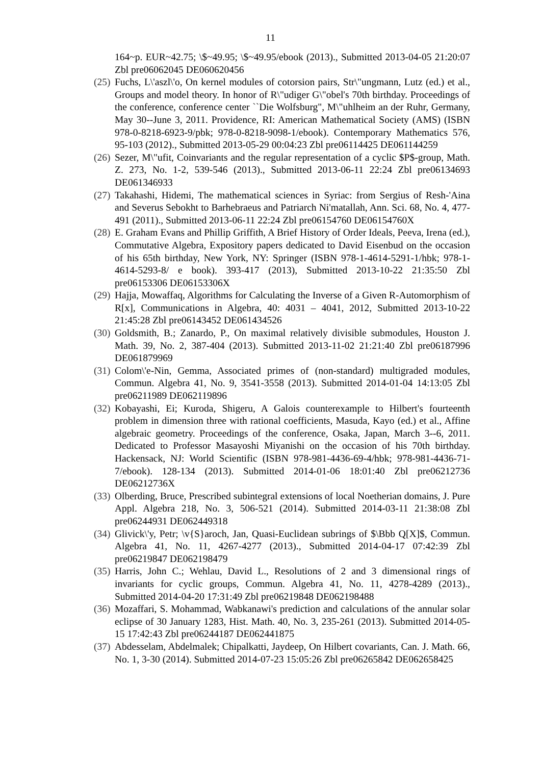11
164~p. EUR~42.75; \$~49.95; \$~49.95/ebook (2013)., Submitted 2013-04-05 21:20:07 Zbl pre06062045 DE060620456
(25) Fuchs, L\'aszl\'o, On kernel modules of cotorsion pairs, Str\"ungmann, Lutz (ed.) et al., Groups and model theory. In honor of R\"udiger G\"obel's 70th birthday. Proceedings of the conference, conference center ``Die Wolfsburg", M\"uhlheim an der Ruhr, Germany, May 30--June 3, 2011. Providence, RI: American Mathematical Society (AMS) (ISBN 978-0-8218-6923-9/pbk; 978-0-8218-9098-1/ebook). Contemporary Mathematics 576, 95-103 (2012)., Submitted 2013-05-29 00:04:23 Zbl pre06114425 DE061144259
(26) Sezer, M\"ufit, Coinvariants and the regular representation of a cyclic $P$-group, Math. Z. 273, No. 1-2, 539-546 (2013)., Submitted 2013-06-11 22:24 Zbl pre06134693 DE061346933
(27) Takahashi, Hidemi, The mathematical sciences in Syriac: from Sergius of Resh-'Aina and Severus Sebokht to Barhebraeus and Patriarch Ni'matallah, Ann. Sci. 68, No. 4, 477-491 (2011)., Submitted 2013-06-11 22:24 Zbl pre06154760 DE06154760X
(28) E. Graham Evans and Phillip Griffith, A Brief History of Order Ideals, Peeva, Irena (ed.), Commutative Algebra, Expository papers dedicated to David Eisenbud on the occasion of his 65th birthday, New York, NY: Springer (ISBN 978-1-4614-5291-1/hbk; 978-1-4614-5293-8/ e book). 393-417 (2013), Submitted 2013-10-22 21:35:50 Zbl pre06153306 DE06153306X
(29) Hajja, Mowaffaq, Algorithms for Calculating the Inverse of a Given R-Automorphism of R[x], Communications in Algebra, 40: 4031 – 4041, 2012, Submitted 2013-10-22 21:45:28 Zbl pre06143452 DE061434526
(30) Goldsmith, B.; Zanardo, P., On maximal relatively divisible submodules, Houston J. Math. 39, No. 2, 387-404 (2013). Submitted 2013-11-02 21:21:40 Zbl pre06187996 DE061879969
(31) Colom\'e-Nin, Gemma, Associated primes of (non-standard) multigraded modules, Commun. Algebra 41, No. 9, 3541-3558 (2013). Submitted 2014-01-04 14:13:05 Zbl pre06211989 DE062119896
(32) Kobayashi, Ei; Kuroda, Shigeru, A Galois counterexample to Hilbert's fourteenth problem in dimension three with rational coefficients, Masuda, Kayo (ed.) et al., Affine algebraic geometry. Proceedings of the conference, Osaka, Japan, March 3--6, 2011. Dedicated to Professor Masayoshi Miyanishi on the occasion of his 70th birthday. Hackensack, NJ: World Scientific (ISBN 978-981-4436-69-4/hbk; 978-981-4436-71-7/ebook). 128-134 (2013). Submitted 2014-01-06 18:01:40 Zbl pre06212736 DE06212736X
(33) Olberding, Bruce, Prescribed subintegral extensions of local Noetherian domains, J. Pure Appl. Algebra 218, No. 3, 506-521 (2014). Submitted 2014-03-11 21:38:08 Zbl pre06244931 DE062449318
(34) Glivick\'y, Petr; \v{S}aroch, Jan, Quasi-Euclidean subrings of $\Bbb Q[X]$, Commun. Algebra 41, No. 11, 4267-4277 (2013)., Submitted 2014-04-17 07:42:39 Zbl pre06219847 DE062198479
(35) Harris, John C.; Wehlau, David L., Resolutions of 2 and 3 dimensional rings of invariants for cyclic groups, Commun. Algebra 41, No. 11, 4278-4289 (2013)., Submitted 2014-04-20 17:31:49 Zbl pre06219848 DE062198488
(36) Mozaffari, S. Mohammad, Wabkanawi's prediction and calculations of the annular solar eclipse of 30 January 1283, Hist. Math. 40, No. 3, 235-261 (2013). Submitted 2014-05-15 17:42:43 Zbl pre06244187 DE062441875
(37) Abdesselam, Abdelmalek; Chipalkatti, Jaydeep, On Hilbert covariants, Can. J. Math. 66, No. 1, 3-30 (2014). Submitted 2014-07-23 15:05:26 Zbl pre06265842 DE062658425